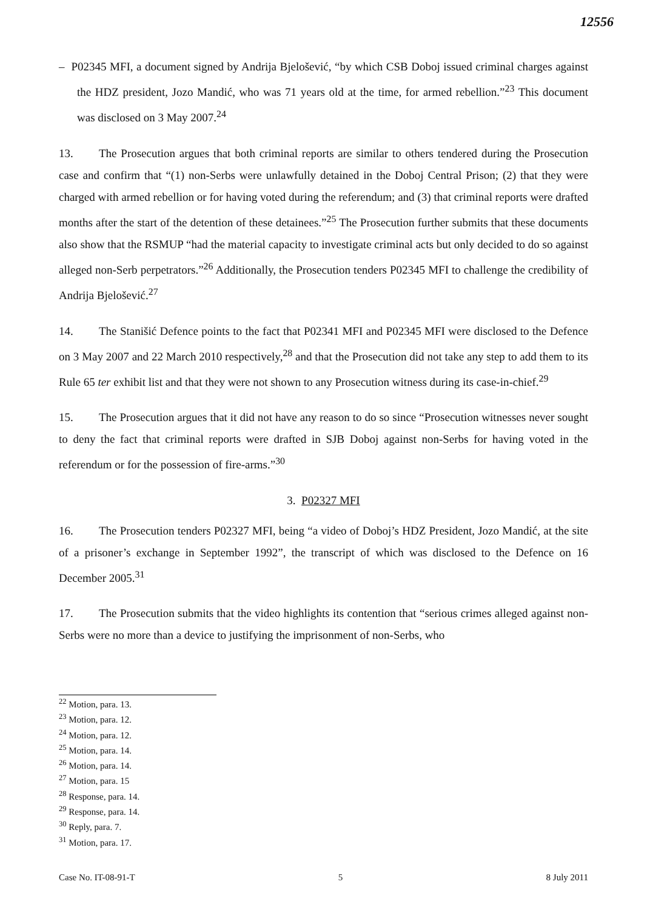12556
– P02345 MFI, a document signed by Andrija Bjelošević, “by which CSB Doboj issued criminal charges against the HDZ president, Jozo Mandić, who was 71 years old at the time, for armed rebellion.”<sup>23</sup> This document was disclosed on 3 May 2007.<sup>24</sup>
13. The Prosecution argues that both criminal reports are similar to others tendered during the Prosecution case and confirm that “(1) non-Serbs were unlawfully detained in the Doboj Central Prison; (2) that they were charged with armed rebellion or for having voted during the referendum; and (3) that criminal reports were drafted months after the start of the detention of these detainees.”<sup>25</sup> The Prosecution further submits that these documents also show that the RSMUP “had the material capacity to investigate criminal acts but only decided to do so against alleged non-Serb perpetrators.”<sup>26</sup> Additionally, the Prosecution tenders P02345 MFI to challenge the credibility of Andrija Bjelošević.<sup>27</sup>
14. The Stanišić Defence points to the fact that P02341 MFI and P02345 MFI were disclosed to the Defence on 3 May 2007 and 22 March 2010 respectively,<sup>28</sup> and that the Prosecution did not take any step to add them to its Rule 65 ter exhibit list and that they were not shown to any Prosecution witness during its case-in-chief.<sup>29</sup>
15. The Prosecution argues that it did not have any reason to do so since “Prosecution witnesses never sought to deny the fact that criminal reports were drafted in SJB Doboj against non-Serbs for having voted in the referendum or for the possession of fire-arms.”<sup>30</sup>
3. P02327 MFI
16. The Prosecution tenders P02327 MFI, being “a video of Doboj’s HDZ President, Jozo Mandić, at the site of a prisoner’s exchange in September 1992”, the transcript of which was disclosed to the Defence on 16 December 2005.<sup>31</sup>
17. The Prosecution submits that the video highlights its contention that “serious crimes alleged against non-Serbs were no more than a device to justifying the imprisonment of non-Serbs, who
<sup>22</sup> Motion, para. 13.
<sup>23</sup> Motion, para. 12.
<sup>24</sup> Motion, para. 12.
<sup>25</sup> Motion, para. 14.
<sup>26</sup> Motion, para. 14.
<sup>27</sup> Motion, para. 15
<sup>28</sup> Response, para. 14.
<sup>29</sup> Response, para. 14.
<sup>30</sup> Reply, para. 7.
<sup>31</sup> Motion, para. 17.
Case No. IT-08-91-T 5 8 July 2011